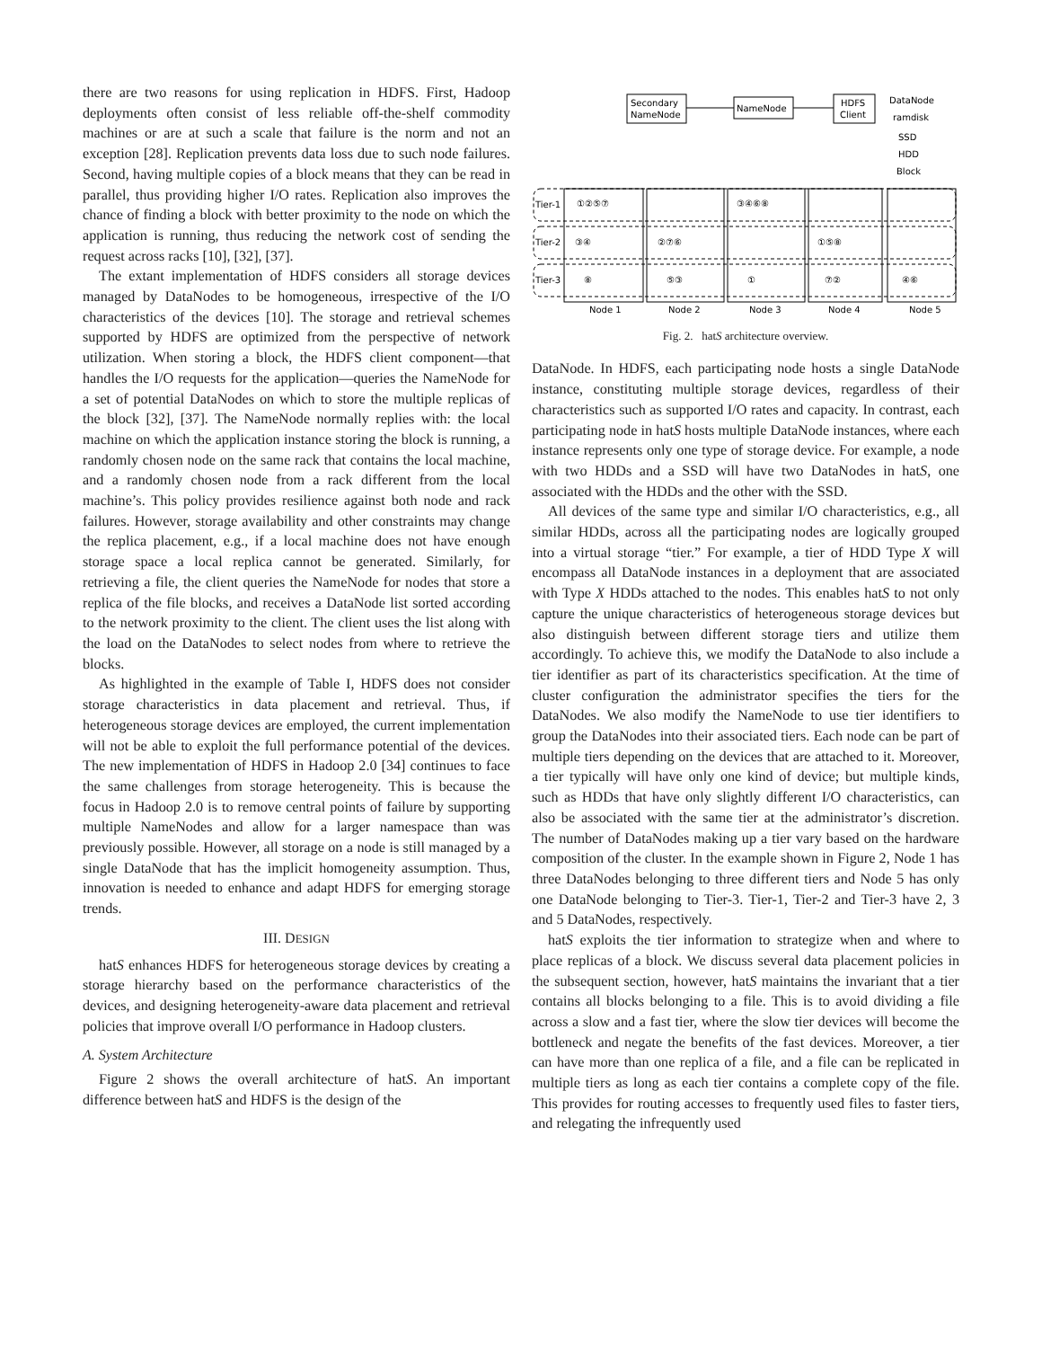there are two reasons for using replication in HDFS. First, Hadoop deployments often consist of less reliable off-the-shelf commodity machines or are at such a scale that failure is the norm and not an exception [28]. Replication prevents data loss due to such node failures. Second, having multiple copies of a block means that they can be read in parallel, thus providing higher I/O rates. Replication also improves the chance of finding a block with better proximity to the node on which the application is running, thus reducing the network cost of sending the request across racks [10], [32], [37].
The extant implementation of HDFS considers all storage devices managed by DataNodes to be homogeneous, irrespective of the I/O characteristics of the devices [10]. The storage and retrieval schemes supported by HDFS are optimized from the perspective of network utilization. When storing a block, the HDFS client component—that handles the I/O requests for the application—queries the NameNode for a set of potential DataNodes on which to store the multiple replicas of the block [32], [37]. The NameNode normally replies with: the local machine on which the application instance storing the block is running, a randomly chosen node on the same rack that contains the local machine, and a randomly chosen node from a rack different from the local machine’s. This policy provides resilience against both node and rack failures. However, storage availability and other constraints may change the replica placement, e.g., if a local machine does not have enough storage space a local replica cannot be generated. Similarly, for retrieving a file, the client queries the NameNode for nodes that store a replica of the file blocks, and receives a DataNode list sorted according to the network proximity to the client. The client uses the list along with the load on the DataNodes to select nodes from where to retrieve the blocks.
As highlighted in the example of Table I, HDFS does not consider storage characteristics in data placement and retrieval. Thus, if heterogeneous storage devices are employed, the current implementation will not be able to exploit the full performance potential of the devices. The new implementation of HDFS in Hadoop 2.0 [34] continues to face the same challenges from storage heterogeneity. This is because the focus in Hadoop 2.0 is to remove central points of failure by supporting multiple NameNodes and allow for a larger namespace than was previously possible. However, all storage on a node is still managed by a single DataNode that has the implicit homogeneity assumption. Thus, innovation is needed to enhance and adapt HDFS for emerging storage trends.
III. DESIGN
hatS enhances HDFS for heterogeneous storage devices by creating a storage hierarchy based on the performance characteristics of the devices, and designing heterogeneity-aware data placement and retrieval policies that improve overall I/O performance in Hadoop clusters.
A. System Architecture
Figure 2 shows the overall architecture of hatS. An important difference between hatS and HDFS is the design of the
Secondary
NameNode
NameNode
HDFS
Client
DataNode
ramdisk
SSD
HDD
Block
Tier-1
Tier-2
Tier-3
①②⑤⑦
③④⑥⑧
③④
②⑦⑥
①⑤⑧
⑧
⑤③
①
⑦②
④⑥
Node 1
Node 2
Node 3
Node 4
Node 5
Fig. 2. hatS architecture overview.
DataNode. In HDFS, each participating node hosts a single DataNode instance, constituting multiple storage devices, regardless of their characteristics such as supported I/O rates and capacity. In contrast, each participating node in hatS hosts multiple DataNode instances, where each instance represents only one type of storage device. For example, a node with two HDDs and a SSD will have two DataNodes in hatS, one associated with the HDDs and the other with the SSD.
All devices of the same type and similar I/O characteristics, e.g., all similar HDDs, across all the participating nodes are logically grouped into a virtual storage “tier.” For example, a tier of HDD Type X will encompass all DataNode instances in a deployment that are associated with Type X HDDs attached to the nodes. This enables hatS to not only capture the unique characteristics of heterogeneous storage devices but also distinguish between different storage tiers and utilize them accordingly. To achieve this, we modify the DataNode to also include a tier identifier as part of its characteristics specification. At the time of cluster configuration the administrator specifies the tiers for the DataNodes. We also modify the NameNode to use tier identifiers to group the DataNodes into their associated tiers. Each node can be part of multiple tiers depending on the devices that are attached to it. Moreover, a tier typically will have only one kind of device; but multiple kinds, such as HDDs that have only slightly different I/O characteristics, can also be associated with the same tier at the administrator’s discretion. The number of DataNodes making up a tier vary based on the hardware composition of the cluster. In the example shown in Figure 2, Node 1 has three DataNodes belonging to three different tiers and Node 5 has only one DataNode belonging to Tier-3. Tier-1, Tier-2 and Tier-3 have 2, 3 and 5 DataNodes, respectively.
hatS exploits the tier information to strategize when and where to place replicas of a block. We discuss several data placement policies in the subsequent section, however, hatS maintains the invariant that a tier contains all blocks belonging to a file. This is to avoid dividing a file across a slow and a fast tier, where the slow tier devices will become the bottleneck and negate the benefits of the fast devices. Moreover, a tier can have more than one replica of a file, and a file can be replicated in multiple tiers as long as each tier contains a complete copy of the file. This provides for routing accesses to frequently used files to faster tiers, and relegating the infrequently used